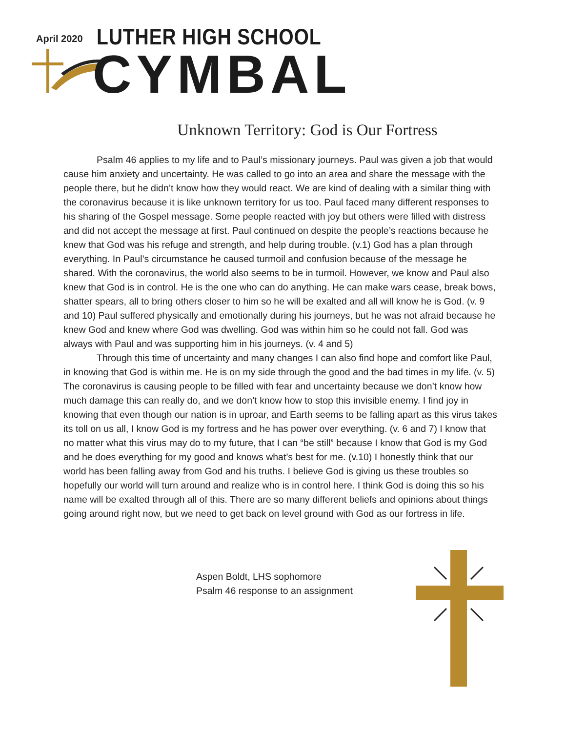April 2020 LUTHER HIGH SCHOOL
CYMBAL
Unknown Territory: God is Our Fortress
Psalm 46 applies to my life and to Paul’s missionary journeys. Paul was given a job that would cause him anxiety and uncertainty. He was called to go into an area and share the message with the people there, but he didn’t know how they would react. We are kind of dealing with a similar thing with the coronavirus because it is like unknown territory for us too. Paul faced many different responses to his sharing of the Gospel message. Some people reacted with joy but others were filled with distress and did not accept the message at first. Paul continued on despite the people’s reactions because he knew that God was his refuge and strength, and help during trouble. (v.1) God has a plan through everything. In Paul’s circumstance he caused turmoil and confusion because of the message he shared. With the coronavirus, the world also seems to be in turmoil. However, we know and Paul also knew that God is in control. He is the one who can do anything. He can make wars cease, break bows, shatter spears, all to bring others closer to him so he will be exalted and all will know he is God. (v. 9 and 10) Paul suffered physically and emotionally during his journeys, but he was not afraid because he knew God and knew where God was dwelling. God was within him so he could not fall. God was always with Paul and was supporting him in his journeys. (v. 4 and 5)
Through this time of uncertainty and many changes I can also find hope and comfort like Paul, in knowing that God is within me. He is on my side through the good and the bad times in my life. (v. 5) The coronavirus is causing people to be filled with fear and uncertainty because we don’t know how much damage this can really do, and we don’t know how to stop this invisible enemy. I find joy in knowing that even though our nation is in uproar, and Earth seems to be falling apart as this virus takes its toll on us all, I know God is my fortress and he has power over everything. (v. 6 and 7) I know that no matter what this virus may do to my future, that I can “be still” because I know that God is my God and he does everything for my good and knows what’s best for me. (v.10) I honestly think that our world has been falling away from God and his truths. I believe God is giving us these troubles so hopefully our world will turn around and realize who is in control here. I think God is doing this so his name will be exalted through all of this. There are so many different beliefs and opinions about things going around right now, but we need to get back on level ground with God as our fortress in life.
Aspen Boldt, LHS sophomore
Psalm 46 response to an assignment